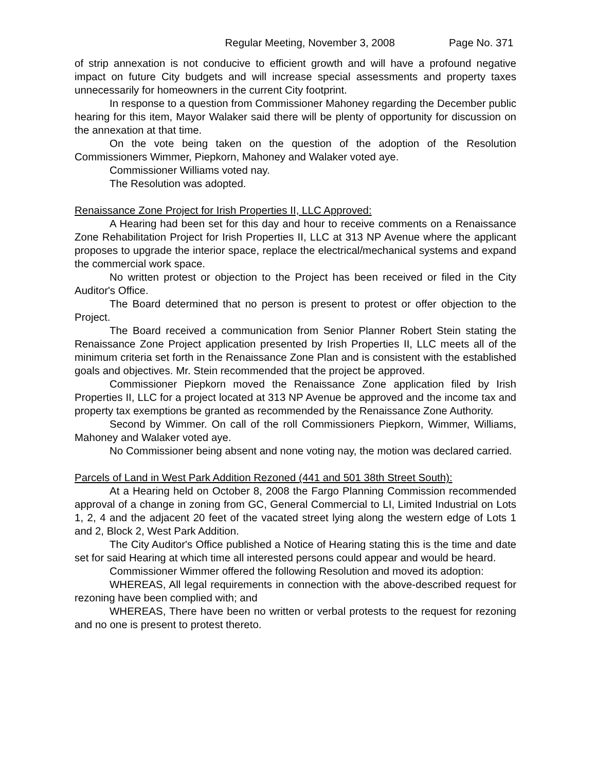Regular Meeting, November 3, 2008 Page No. 371
of strip annexation is not conducive to efficient growth and will have a profound negative impact on future City budgets and will increase special assessments and property taxes unnecessarily for homeowners in the current City footprint.
In response to a question from Commissioner Mahoney regarding the December public hearing for this item, Mayor Walaker said there will be plenty of opportunity for discussion on the annexation at that time.
On the vote being taken on the question of the adoption of the Resolution Commissioners Wimmer, Piepkorn, Mahoney and Walaker voted aye.
Commissioner Williams voted nay.
The Resolution was adopted.
Renaissance Zone Project for Irish Properties II, LLC Approved:
A Hearing had been set for this day and hour to receive comments on a Renaissance Zone Rehabilitation Project for Irish Properties II, LLC at 313 NP Avenue where the applicant proposes to upgrade the interior space, replace the electrical/mechanical systems and expand the commercial work space.
No written protest or objection to the Project has been received or filed in the City Auditor's Office.
The Board determined that no person is present to protest or offer objection to the Project.
The Board received a communication from Senior Planner Robert Stein stating the Renaissance Zone Project application presented by Irish Properties II, LLC meets all of the minimum criteria set forth in the Renaissance Zone Plan and is consistent with the established goals and objectives. Mr. Stein recommended that the project be approved.
Commissioner Piepkorn moved the Renaissance Zone application filed by Irish Properties II, LLC for a project located at 313 NP Avenue be approved and the income tax and property tax exemptions be granted as recommended by the Renaissance Zone Authority.
Second by Wimmer. On call of the roll Commissioners Piepkorn, Wimmer, Williams, Mahoney and Walaker voted aye.
No Commissioner being absent and none voting nay, the motion was declared carried.
Parcels of Land in West Park Addition Rezoned (441 and 501 38th Street South):
At a Hearing held on October 8, 2008 the Fargo Planning Commission recommended approval of a change in zoning from GC, General Commercial to LI, Limited Industrial on Lots 1, 2, 4 and the adjacent 20 feet of the vacated street lying along the western edge of Lots 1 and 2, Block 2, West Park Addition.
The City Auditor's Office published a Notice of Hearing stating this is the time and date set for said Hearing at which time all interested persons could appear and would be heard.
Commissioner Wimmer offered the following Resolution and moved its adoption:
WHEREAS, All legal requirements in connection with the above-described request for rezoning have been complied with; and
WHEREAS, There have been no written or verbal protests to the request for rezoning and no one is present to protest thereto.